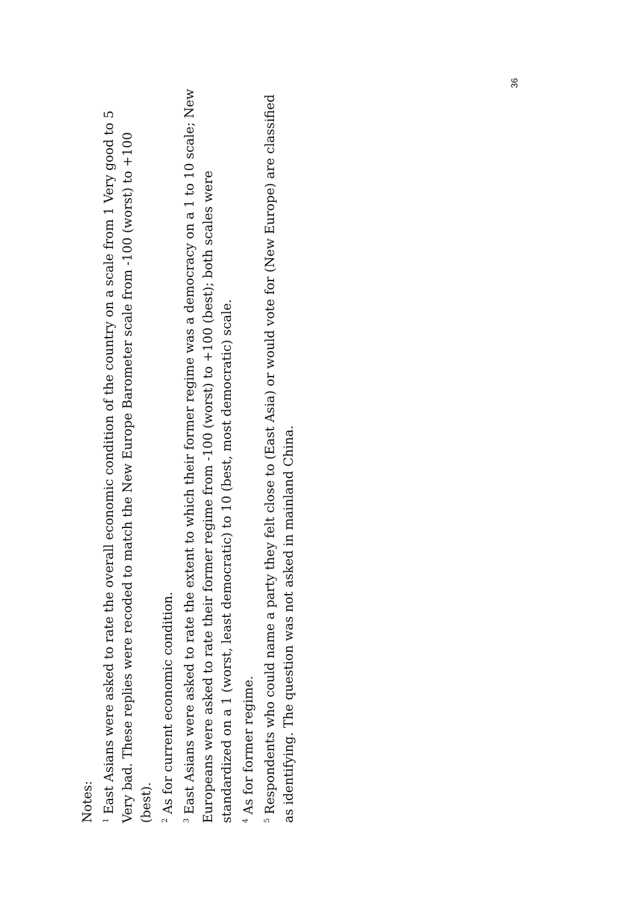Notes:
<sup>1</sup> East Asians were asked to rate the overall economic condition of the country on a scale from 1 Very good to 5 Very bad. These replies were recoded to match the New Europe Barometer scale from -100 (worst) to +100 (best).
<sup>2</sup> As for current economic condition.
<sup>3</sup> East Asians were asked to rate the extent to which their former regime was a democracy on a 1 to 10 scale; New Europeans were asked to rate their former regime from -100 (worst) to +100 (best); both scales were standardized on a 1 (worst, least democratic) to 10 (best, most democratic) scale.
<sup>4</sup> As for former regime.
<sup>5</sup> Respondents who could name a party they felt close to (East Asia) or would vote for (New Europe) are classified as identifying. The question was not asked in mainland China.
36